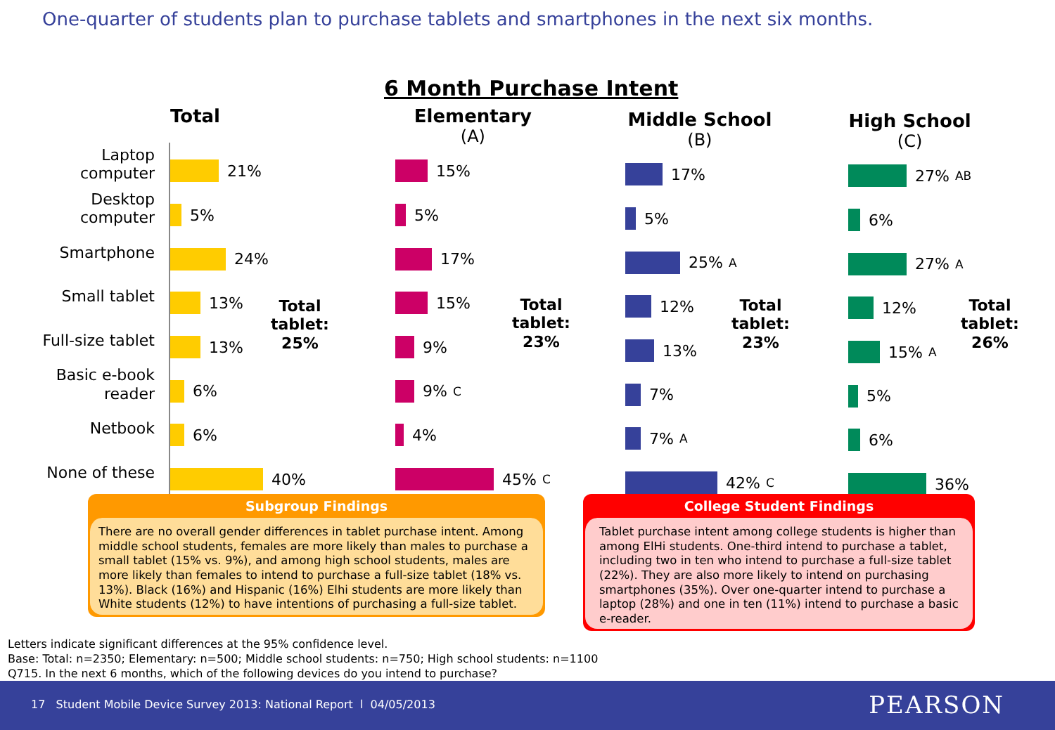One-quarter of students plan to purchase tablets and smartphones in the next six months.
6 Month Purchase Intent
Laptop
computer
Desktop
computer
Smartphone
Small tablet
Full-size tablet
Basic e-book
reader
Netbook
None of these
Total
21%
5%
24%
13%
13%
6%
6%
40%
Total
tablet:
25%
Elementary
(A)
15%
5%
17%
15%
9%
9% C
4%
45% C
Total
tablet:
23%
Middle School
(B)
17%
5%
25% A
12%
13%
7%
7% A
42% C
Total
tablet:
23%
High School
(C)
27% AB
6%
27% A
12%
15% A
5%
6%
36%
Total
tablet:
26%
Subgroup Findings
There are no overall gender differences in tablet purchase intent. Among middle school students, females are more likely than males to purchase a small tablet (15% vs. 9%), and among high school students, males are more likely than females to intend to purchase a full-size tablet (18% vs. 13%). Black (16%) and Hispanic (16%) Elhi students are more likely than White students (12%) to have intentions of purchasing a full-size tablet.
College Student Findings
Tablet purchase intent among college students is higher than among ElHi students. One-third intend to purchase a tablet, including two in ten who intend to purchase a full-size tablet (22%). They are also more likely to intend on purchasing smartphones (35%). Over one-quarter intend to purchase a laptop (28%) and one in ten (11%) intend to purchase a basic e-reader.
Letters indicate significant differences at the 95% confidence level.
Base: Total: n=2350; Elementary: n=500; Middle school students: n=750; High school students: n=1100
Q715. In the next 6 months, which of the following devices do you intend to purchase?
17 Student Mobile Device Survey 2013: National Report l 04/05/2013 PEARSON